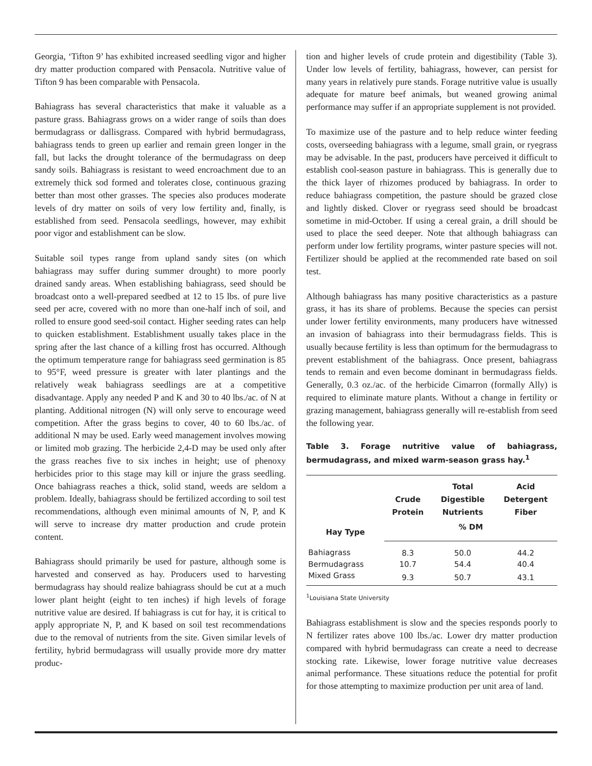Georgia, ‘Tifton 9’ has exhibited increased seedling vigor and higher dry matter production compared with Pensacola. Nutritive value of Tifton 9 has been comparable with Pensacola.
Bahiagrass has several characteristics that make it valuable as a pasture grass. Bahiagrass grows on a wider range of soils than does bermudagrass or dallisgrass. Compared with hybrid bermudagrass, bahiagrass tends to green up earlier and remain green longer in the fall, but lacks the drought tolerance of the bermudagrass on deep sandy soils. Bahiagrass is resistant to weed encroachment due to an extremely thick sod formed and tolerates close, continuous grazing better than most other grasses. The species also produces moderate levels of dry matter on soils of very low fertility and, finally, is established from seed. Pensacola seedlings, however, may exhibit poor vigor and establishment can be slow.
Suitable soil types range from upland sandy sites (on which bahiagrass may suffer during summer drought) to more poorly drained sandy areas. When establishing bahiagrass, seed should be broadcast onto a well-prepared seedbed at 12 to 15 lbs. of pure live seed per acre, covered with no more than one-half inch of soil, and rolled to ensure good seed-soil contact. Higher seeding rates can help to quicken establishment. Establishment usually takes place in the spring after the last chance of a killing frost has occurred. Although the optimum temperature range for bahiagrass seed germination is 85 to 95°F, weed pressure is greater with later plantings and the relatively weak bahiagrass seedlings are at a competitive disadvantage. Apply any needed P and K and 30 to 40 lbs./ac. of N at planting. Additional nitrogen (N) will only serve to encourage weed competition. After the grass begins to cover, 40 to 60 lbs./ac. of additional N may be used. Early weed management involves mowing or limited mob grazing. The herbicide 2,4-D may be used only after the grass reaches five to six inches in height; use of phenoxy herbicides prior to this stage may kill or injure the grass seedling. Once bahiagrass reaches a thick, solid stand, weeds are seldom a problem. Ideally, bahiagrass should be fertilized according to soil test recommendations, although even minimal amounts of N, P, and K will serve to increase dry matter production and crude protein content.
Bahiagrass should primarily be used for pasture, although some is harvested and conserved as hay. Producers used to harvesting bermudagrass hay should realize bahiagrass should be cut at a much lower plant height (eight to ten inches) if high levels of forage nutritive value are desired. If bahiagrass is cut for hay, it is critical to apply appropriate N, P, and K based on soil test recommendations due to the removal of nutrients from the site. Given similar levels of fertility, hybrid bermudagrass will usually provide more dry matter produc-
tion and higher levels of crude protein and digestibility (Table 3). Under low levels of fertility, bahiagrass, however, can persist for many years in relatively pure stands. Forage nutritive value is usually adequate for mature beef animals, but weaned growing animal performance may suffer if an appropriate supplement is not provided.
To maximize use of the pasture and to help reduce winter feeding costs, overseeding bahiagrass with a legume, small grain, or ryegrass may be advisable. In the past, producers have perceived it difficult to establish cool-season pasture in bahiagrass. This is generally due to the thick layer of rhizomes produced by bahiagrass. In order to reduce bahiagrass competition, the pasture should be grazed close and lightly disked. Clover or ryegrass seed should be broadcast sometime in mid-October. If using a cereal grain, a drill should be used to place the seed deeper. Note that although bahiagrass can perform under low fertility programs, winter pasture species will not. Fertilizer should be applied at the recommended rate based on soil test.
Although bahiagrass has many positive characteristics as a pasture grass, it has its share of problems. Because the species can persist under lower fertility environments, many producers have witnessed an invasion of bahiagrass into their bermudagrass fields. This is usually because fertility is less than optimum for the bermudagrass to prevent establishment of the bahiagrass. Once present, bahiagrass tends to remain and even become dominant in bermudagrass fields. Generally, 0.3 oz./ac. of the herbicide Cimarron (formally Ally) is required to eliminate mature plants. Without a change in fertility or grazing management, bahiagrass generally will re-establish from seed the following year.
Table 3. Forage nutritive value of bahiagrass, bermudagrass, and mixed warm-season grass hay.<sup>1</sup>
| Hay Type | Crude Protein | Total Digestible Nutrients | Acid Detergent Fiber |
| --- | --- | --- | --- |
| | % DM | | |
| Bahiagrass | 8.3 | 50.0 | 44.2 |
| Bermudagrass | 10.7 | 54.4 | 40.4 |
| Mixed Grass | 9.3 | 50.7 | 43.1 |
<sup>1</sup> Louisiana State University
Bahiagrass establishment is slow and the species responds poorly to N fertilizer rates above 100 lbs./ac. Lower dry matter production compared with hybrid bermudagrass can create a need to decrease stocking rate. Likewise, lower forage nutritive value decreases animal performance. These situations reduce the potential for profit for those attempting to maximize production per unit area of land.